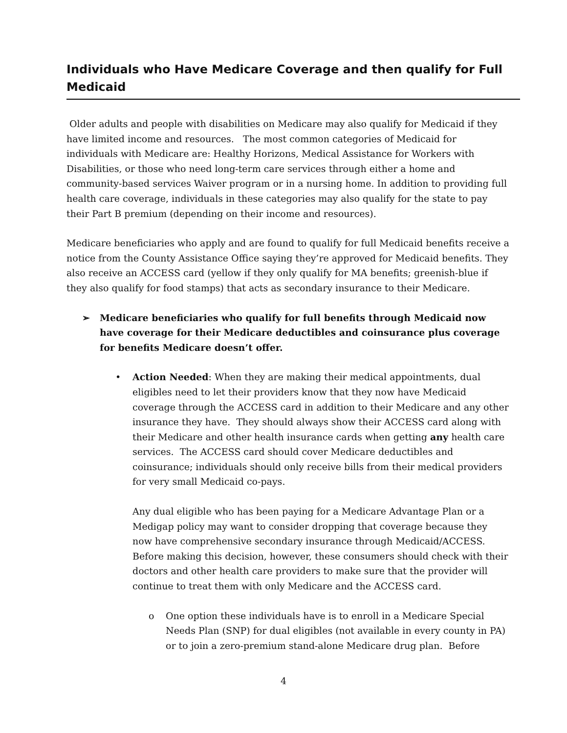Individuals who Have Medicare Coverage and then qualify for Full Medicaid
Older adults and people with disabilities on Medicare may also qualify for Medicaid if they have limited income and resources. The most common categories of Medicaid for individuals with Medicare are: Healthy Horizons, Medical Assistance for Workers with Disabilities, or those who need long-term care services through either a home and community-based services Waiver program or in a nursing home. In addition to providing full health care coverage, individuals in these categories may also qualify for the state to pay their Part B premium (depending on their income and resources).
Medicare beneficiaries who apply and are found to qualify for full Medicaid benefits receive a notice from the County Assistance Office saying they’re approved for Medicaid benefits. They also receive an ACCESS card (yellow if they only qualify for MA benefits; greenish-blue if they also qualify for food stamps) that acts as secondary insurance to their Medicare.
➢ Medicare beneficiaries who qualify for full benefits through Medicaid now have coverage for their Medicare deductibles and coinsurance plus coverage for benefits Medicare doesn’t offer.
• Action Needed: When they are making their medical appointments, dual eligibles need to let their providers know that they now have Medicaid coverage through the ACCESS card in addition to their Medicare and any other insurance they have. They should always show their ACCESS card along with their Medicare and other health insurance cards when getting any health care services. The ACCESS card should cover Medicare deductibles and coinsurance; individuals should only receive bills from their medical providers for very small Medicaid co-pays.
Any dual eligible who has been paying for a Medicare Advantage Plan or a Medigap policy may want to consider dropping that coverage because they now have comprehensive secondary insurance through Medicaid/ACCESS. Before making this decision, however, these consumers should check with their doctors and other health care providers to make sure that the provider will continue to treat them with only Medicare and the ACCESS card.
o One option these individuals have is to enroll in a Medicare Special Needs Plan (SNP) for dual eligibles (not available in every county in PA) or to join a zero-premium stand-alone Medicare drug plan. Before
4